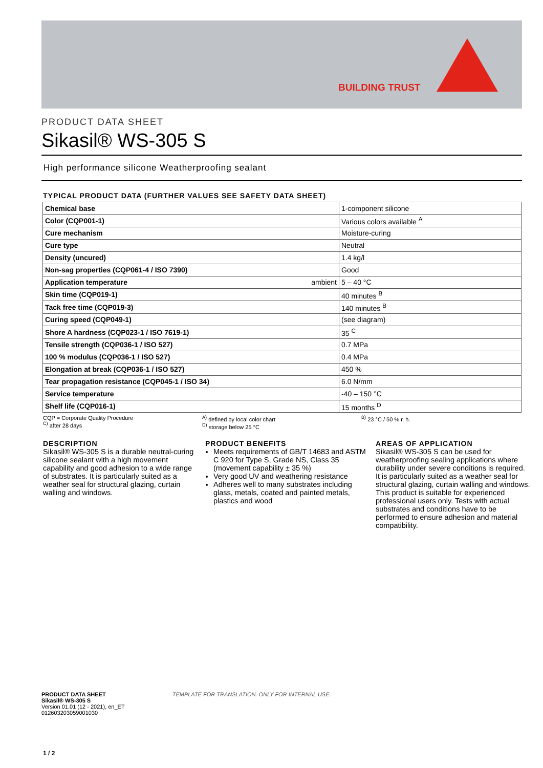BUILDING TRUST
PRODUCT DATA SHEET
Sikasil® WS-305 S
High performance silicone Weatherproofing sealant
TYPICAL PRODUCT DATA (FURTHER VALUES SEE SAFETY DATA SHEET)
| Chemical base | 1-component silicone |
| Color (CQP001-1) | Various colors available <sup>A</sup> |
| Cure mechanism | Moisture-curing |
| Cure type | Neutral |
| Density (uncured) | 1.4 kg/l |
| Non-sag properties (CQP061-4 / ISO 7390) | Good |
| Application temperature ambient | 5 – 40 °C |
| Skin time (CQP019-1) | 40 minutes <sup>B</sup> |
| Tack free time (CQP019-3) | 140 minutes <sup>B</sup> |
| Curing speed (CQP049-1) | (see diagram) |
| Shore A hardness (CQP023-1 / ISO 7619-1) | 35 <sup>C</sup> |
| Tensile strength (CQP036-1 / ISO 527) | 0.7 MPa |
| 100 % modulus (CQP036-1 / ISO 527) | 0.4 MPa |
| Elongation at break (CQP036-1 / ISO 527) | 450 % |
| Tear propagation resistance (CQP045-1 / ISO 34) | 6.0 N/mm |
| Service temperature | -40 – 150 °C |
| Shelf life (CQP016-1) | 15 months <sup>D</sup> |
CQP = Corporate Quality Procedure
<sup>C)</sup> after 28 days
<sup>A)</sup> defined by local color chart
<sup>D)</sup> storage below 25 °C
<sup>B)</sup> 23 °C / 50 % r. h.
DESCRIPTION
Sikasil® WS-305 S is a durable neutral-curing silicone sealant with a high movement capability and good adhesion to a wide range of substrates. It is particularly suited as a weather seal for structural glazing, curtain walling and windows.
PRODUCT BENEFITS
Meets requirements of GB/T 14683 and ASTM C 920 for Type S, Grade NS, Class 35 (movement capability ± 35 %)
Very good UV and weathering resistance
Adheres well to many substrates including glass, metals, coated and painted metals, plastics and wood
AREAS OF APPLICATION
Sikasil® WS-305 S can be used for weatherproofing sealing applications where durability under severe conditions is required.
It is particularly suited as a weather seal for structural glazing, curtain walling and windows.
This product is suitable for experienced professional users only. Tests with actual substrates and conditions have to be performed to ensure adhesion and material compatibility.
PRODUCT DATA SHEET TEMPLATE FOR TRANSLATION. ONLY FOR INTERNAL USE.
Sikasil® WS-305 S
Version 01.01 (12 - 2021), en_ET
012603203059001030
1 / 2